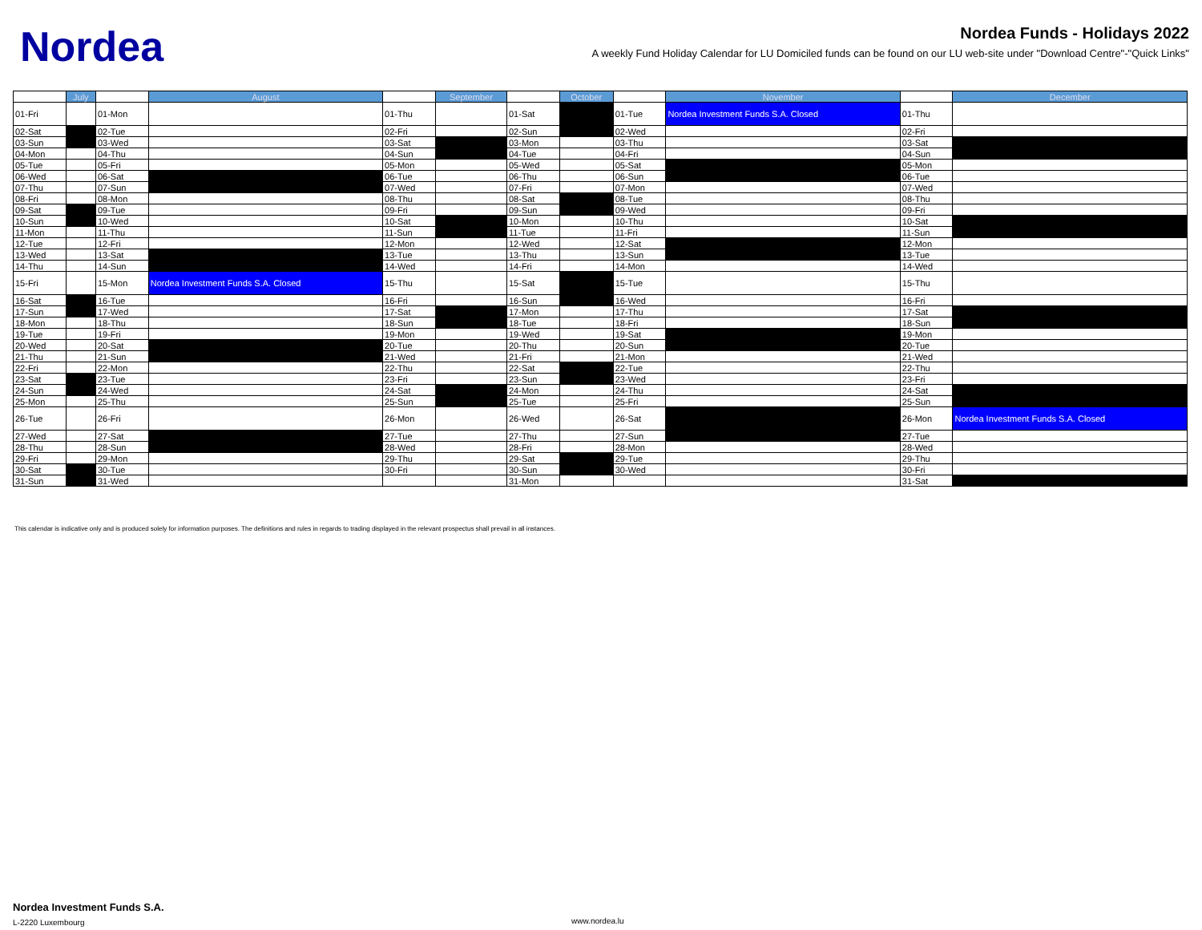Nordea
Nordea Funds - Holidays 2022
A weekly Fund Holiday Calendar for LU Domiciled funds can be found on our LU web-site under "Download Centre"-"Quick Links"
| | July | | August | | September | | October | | November | | December |
| --- | --- | --- | --- | --- | --- | --- | --- | --- | --- | --- | --- |
| 01-Fri | | 01-Mon | | 01-Thu | | 01-Sat | | 01-Tue | Nordea Investment Funds S.A. Closed | 01-Thu | |
| 02-Sat | | 02-Tue | | 02-Fri | | 02-Sun | | 02-Wed | | 02-Fri | |
| 03-Sun | | 03-Wed | | 03-Sat | | 03-Mon | | 03-Thu | | 03-Sat | |
| 04-Mon | | 04-Thu | | 04-Sun | | 04-Tue | | 04-Fri | | 04-Sun | |
| 05-Tue | | 05-Fri | | 05-Mon | | 05-Wed | | 05-Sat | | 05-Mon | |
| 06-Wed | | 06-Sat | | 06-Tue | | 06-Thu | | 06-Sun | | 06-Tue | |
| 07-Thu | | 07-Sun | | 07-Wed | | 07-Fri | | 07-Mon | | 07-Wed | |
| 08-Fri | | 08-Mon | | 08-Thu | | 08-Sat | | 08-Tue | | 08-Thu | |
| 09-Sat | | 09-Tue | | 09-Fri | | 09-Sun | | 09-Wed | | 09-Fri | |
| 10-Sun | | 10-Wed | | 10-Sat | | 10-Mon | | 10-Thu | | 10-Sat | |
| 11-Mon | | 11-Thu | | 11-Sun | | 11-Tue | | 11-Fri | | 11-Sun | |
| 12-Tue | | 12-Fri | | 12-Mon | | 12-Wed | | 12-Sat | | 12-Mon | |
| 13-Wed | | 13-Sat | | 13-Tue | | 13-Thu | | 13-Sun | | 13-Tue | |
| 14-Thu | | 14-Sun | | 14-Wed | | 14-Fri | | 14-Mon | | 14-Wed | |
| 15-Fri | | 15-Mon | Nordea Investment Funds S.A. Closed | 15-Thu | | 15-Sat | | 15-Tue | | 15-Thu | |
| 16-Sat | | 16-Tue | | 16-Fri | | 16-Sun | | 16-Wed | | 16-Fri | |
| 17-Sun | | 17-Wed | | 17-Sat | | 17-Mon | | 17-Thu | | 17-Sat | |
| 18-Mon | | 18-Thu | | 18-Sun | | 18-Tue | | 18-Fri | | 18-Sun | |
| 19-Tue | | 19-Fri | | 19-Mon | | 19-Wed | | 19-Sat | | 19-Mon | |
| 20-Wed | | 20-Sat | | 20-Tue | | 20-Thu | | 20-Sun | | 20-Tue | |
| 21-Thu | | 21-Sun | | 21-Wed | | 21-Fri | | 21-Mon | | 21-Wed | |
| 22-Fri | | 22-Mon | | 22-Thu | | 22-Sat | | 22-Tue | | 22-Thu | |
| 23-Sat | | 23-Tue | | 23-Fri | | 23-Sun | | 23-Wed | | 23-Fri | |
| 24-Sun | | 24-Wed | | 24-Sat | | 24-Mon | | 24-Thu | | 24-Sat | |
| 25-Mon | | 25-Thu | | 25-Sun | | 25-Tue | | 25-Fri | | 25-Sun | |
| 26-Tue | | 26-Fri | | 26-Mon | | 26-Wed | | 26-Sat | | 26-Mon | Nordea Investment Funds S.A. Closed |
| 27-Wed | | 27-Sat | | 27-Tue | | 27-Thu | | 27-Sun | | 27-Tue | |
| 28-Thu | | 28-Sun | | 28-Wed | | 28-Fri | | 28-Mon | | 28-Wed | |
| 29-Fri | | 29-Mon | | 29-Thu | | 29-Sat | | 29-Tue | | 29-Thu | |
| 30-Sat | | 30-Tue | | 30-Fri | | 30-Sun | | 30-Wed | | 30-Fri | |
| 31-Sun | | 31-Wed | | | | 31-Mon | | | | 31-Sat | |
This calendar is indicative only and is produced solely for information purposes. The definitions and rules in regards to trading displayed in the relevant prospectus shall prevail in all instances.
Nordea Investment Funds S.A.
L-2220 Luxembourg www.nordea.lu